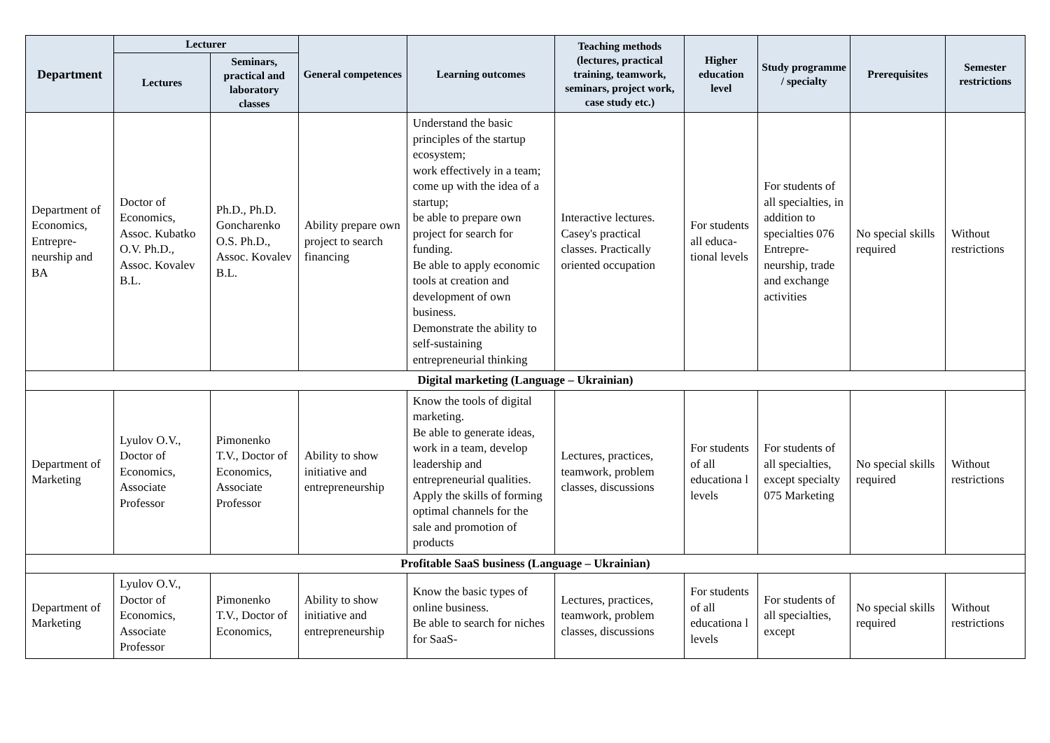| Department | Lecturer | | General competences | Learning outcomes | Teaching methods (lectures, practical training, teamwork, seminars, project work, case study etc.) | Higher education level | Study programme / specialty | Prerequisites | Semester restrictions |
| --- | --- | --- | --- | --- | --- | --- | --- | --- | --- |
| | Lectures | Seminars, practical and laboratory classes | | | | | | | |
| Department of Economics, Entrepre-neurship and BA | Doctor of Economics, Assoc. Kubatko O.V. Ph.D., Assoc. Kovalev B.L. | Ph.D., Ph.D. Goncharenko O.S. Ph.D., Assoc. Kovalev B.L. | Ability prepare own project to search financing | Understand the basic principles of the startup ecosystem; work effectively in a team; come up with the idea of a startup; be able to prepare own project for search for funding. Be able to apply economic tools at creation and development of own business. Demonstrate the ability to self-sustaining entrepreneurial thinking | Interactive lectures. Casey's practical classes. Practically oriented occupation | For students all educa-tional levels | For students of all specialties, in addition to specialties 076 Entrepre-neurship, trade and exchange activities | No special skills required | Without restrictions |
| Digital marketing (Language – Ukrainian) | | | | | | | | | |
| Department of Marketing | Lyulov O.V., Doctor of Economics, Associate Professor | Pimonenko T.V., Doctor of Economics, Associate Professor | Ability to show initiative and entrepreneurship | Know the tools of digital marketing. Be able to generate ideas, work in a team, develop leadership and entrepreneurial qualities. Apply the skills of forming optimal channels for the sale and promotion of products | Lectures, practices, teamwork, problem classes, discussions | For students of all educationa l levels | For students of all specialties, except specialty 075 Marketing | No special skills required | Without restrictions |
| Profitable SaaS business (Language – Ukrainian) | | | | | | | | | |
| Department of Marketing | Lyulov O.V., Doctor of Economics, Associate Professor | Pimonenko T.V., Doctor of Economics, | Ability to show initiative and entrepreneurship | Know the basic types of online business. Be able to search for niches for SaaS- | Lectures, practices, teamwork, problem classes, discussions | For students of all educationa l levels | For students of all specialties, except | No special skills required | Without restrictions |